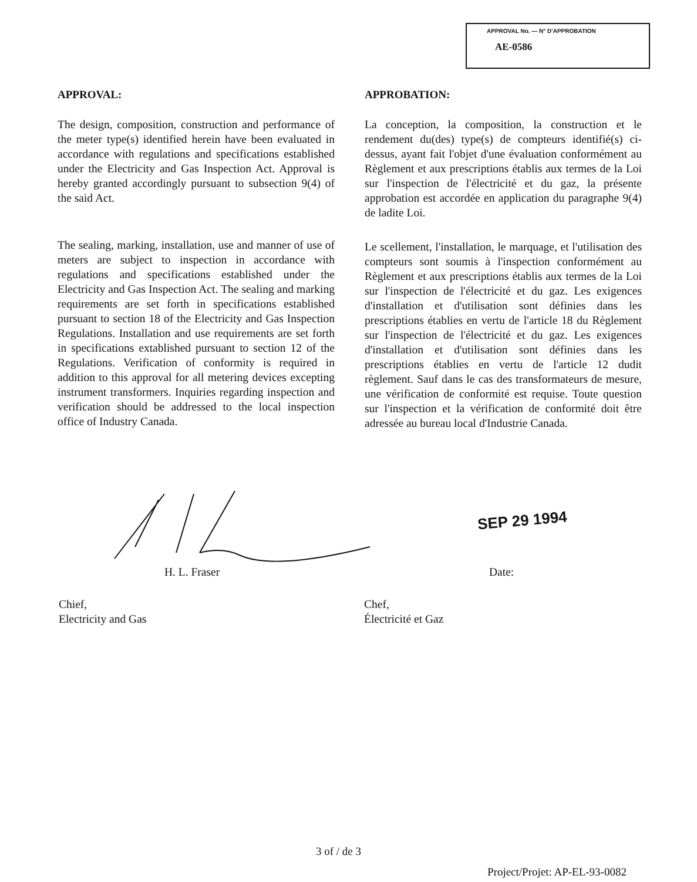APPROVAL No. — N° D'APPROBATION
AE-0586
APPROVAL:
The design, composition, construction and performance of the meter type(s) identified herein have been evaluated in accordance with regulations and specifications established under the Electricity and Gas Inspection Act. Approval is hereby granted accordingly pursuant to subsection 9(4) of the said Act.
The sealing, marking, installation, use and manner of use of meters are subject to inspection in accordance with regulations and specifications established under the Electricity and Gas Inspection Act. The sealing and marking requirements are set forth in specifications established pursuant to section 18 of the Electricity and Gas Inspection Regulations. Installation and use requirements are set forth in specifications extablished pursuant to section 12 of the Regulations. Verification of conformity is required in addition to this approval for all metering devices excepting instrument transformers. Inquiries regarding inspection and verification should be addressed to the local inspection office of Industry Canada.
APPROBATION:
La conception, la composition, la construction et le rendement du(des) type(s) de compteurs identifié(s) ci-dessus, ayant fait l'objet d'une évaluation conformément au Règlement et aux prescriptions établis aux termes de la Loi sur l'inspection de l'électricité et du gaz, la présente approbation est accordée en application du paragraphe 9(4) de ladite Loi.
Le scellement, l'installation, le marquage, et l'utilisation des compteurs sont soumis à l'inspection conformément au Règlement et aux prescriptions établis aux termes de la Loi sur l'inspection de l'électricité et du gaz. Les exigences d'installation et d'utilisation sont définies dans les prescriptions établies en vertu de l'article 18 du Règlement sur l'inspection de l'électricité et du gaz. Les exigences d'installation et d'utilisation sont définies dans les prescriptions établies en vertu de l'article 12 dudit règlement. Sauf dans le cas des transformateurs de mesure, une vérification de conformité est requise. Toute question sur l'inspection et la vérification de conformité doit être adressée au bureau local d'Industrie Canada.
SEP 29 1994
H. L. Fraser Date:
Chief,
Electricity and Gas
Chef,
Électricité et Gaz
3 of / de 3
Project/Projet: AP-EL-93-0082